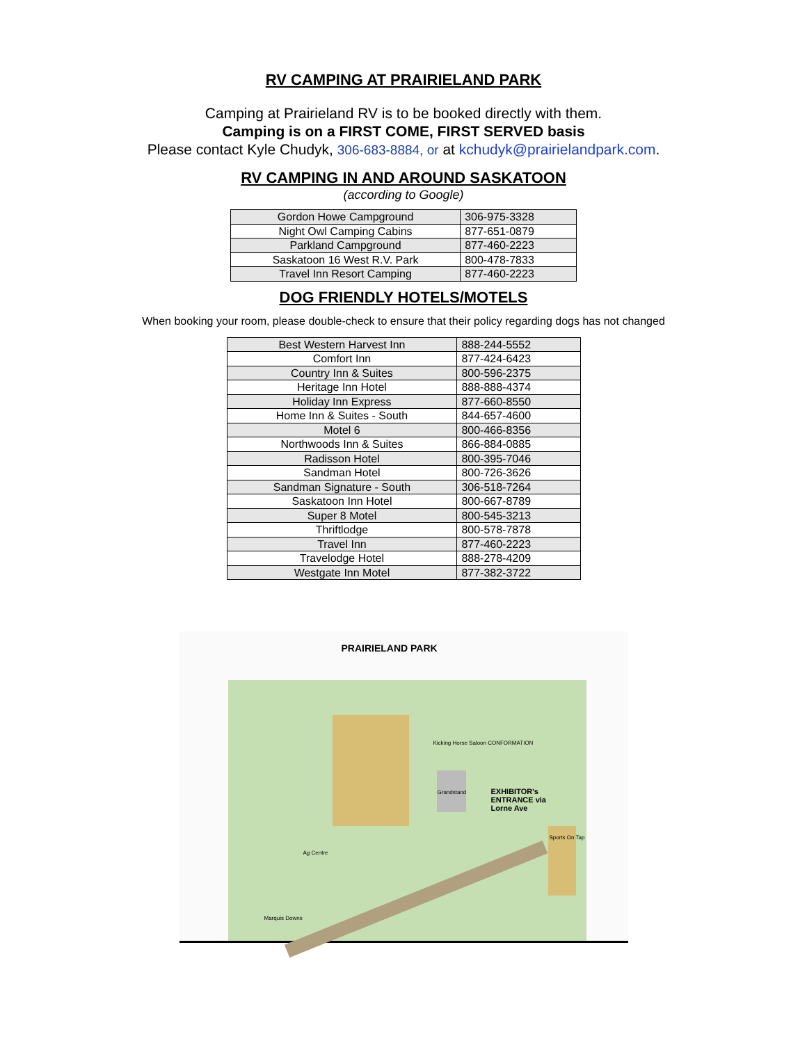RV CAMPING AT PRAIRIELAND PARK
Camping at Prairieland RV is to be booked directly with them.
Camping is on a FIRST COME, FIRST SERVED basis
Please contact Kyle Chudyk, 306-683-8884, or at kchudyk@prairielandpark.com.
RV CAMPING IN AND AROUND SASKATOON
(according to Google)
| Gordon Howe Campground | 306-975-3328 |
| Night Owl Camping Cabins | 877-651-0879 |
| Parkland Campground | 877-460-2223 |
| Saskatoon 16 West R.V. Park | 800-478-7833 |
| Travel Inn Resort Camping | 877-460-2223 |
DOG FRIENDLY HOTELS/MOTELS
When booking your room, please double-check to ensure that their policy regarding dogs has not changed
| Best Western Harvest Inn | 888-244-5552 |
| Comfort Inn | 877-424-6423 |
| Country Inn & Suites | 800-596-2375 |
| Heritage Inn Hotel | 888-888-4374 |
| Holiday Inn Express | 877-660-8550 |
| Home Inn & Suites - South | 844-657-4600 |
| Motel 6 | 800-466-8356 |
| Northwoods Inn & Suites | 866-884-0885 |
| Radisson Hotel | 800-395-7046 |
| Sandman Hotel | 800-726-3626 |
| Sandman Signature - South | 306-518-7264 |
| Saskatoon Inn Hotel | 800-667-8789 |
| Super 8 Motel | 800-545-3213 |
| Thriftlodge | 800-578-7878 |
| Travel Inn | 877-460-2223 |
| Travelodge Hotel | 888-278-4209 |
| Westgate Inn Motel | 877-382-3722 |
PRAIRIELAND PARK
Grandstand
Kicking Horse Saloon CONFORMATION
EXHIBITOR's ENTRANCE via Lorne Ave
Ag Centre
Sports On Tap
Marquis Downs